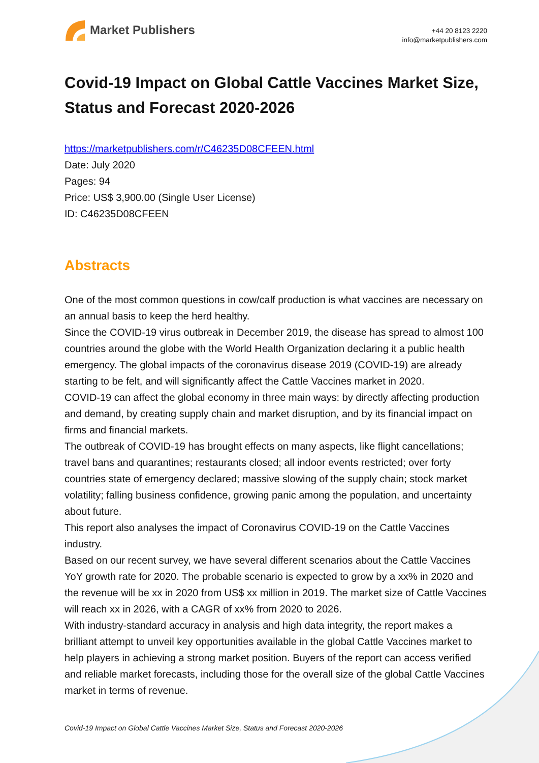Market Publishers
+44 20 8123 2220
info@marketpublishers.com
Covid-19 Impact on Global Cattle Vaccines Market Size, Status and Forecast 2020-2026
https://marketpublishers.com/r/C46235D08CFEEN.html
Date: July 2020
Pages: 94
Price: US$ 3,900.00 (Single User License)
ID: C46235D08CFEEN
Abstracts
One of the most common questions in cow/calf production is what vaccines are necessary on an annual basis to keep the herd healthy.
Since the COVID-19 virus outbreak in December 2019, the disease has spread to almost 100 countries around the globe with the World Health Organization declaring it a public health emergency. The global impacts of the coronavirus disease 2019 (COVID-19) are already starting to be felt, and will significantly affect the Cattle Vaccines market in 2020.
COVID-19 can affect the global economy in three main ways: by directly affecting production and demand, by creating supply chain and market disruption, and by its financial impact on firms and financial markets.
The outbreak of COVID-19 has brought effects on many aspects, like flight cancellations; travel bans and quarantines; restaurants closed; all indoor events restricted; over forty countries state of emergency declared; massive slowing of the supply chain; stock market volatility; falling business confidence, growing panic among the population, and uncertainty about future.
This report also analyses the impact of Coronavirus COVID-19 on the Cattle Vaccines industry.
Based on our recent survey, we have several different scenarios about the Cattle Vaccines YoY growth rate for 2020. The probable scenario is expected to grow by a xx% in 2020 and the revenue will be xx in 2020 from US$ xx million in 2019. The market size of Cattle Vaccines will reach xx in 2026, with a CAGR of xx% from 2020 to 2026.
With industry-standard accuracy in analysis and high data integrity, the report makes a brilliant attempt to unveil key opportunities available in the global Cattle Vaccines market to help players in achieving a strong market position. Buyers of the report can access verified and reliable market forecasts, including those for the overall size of the global Cattle Vaccines market in terms of revenue.
Covid-19 Impact on Global Cattle Vaccines Market Size, Status and Forecast 2020-2026